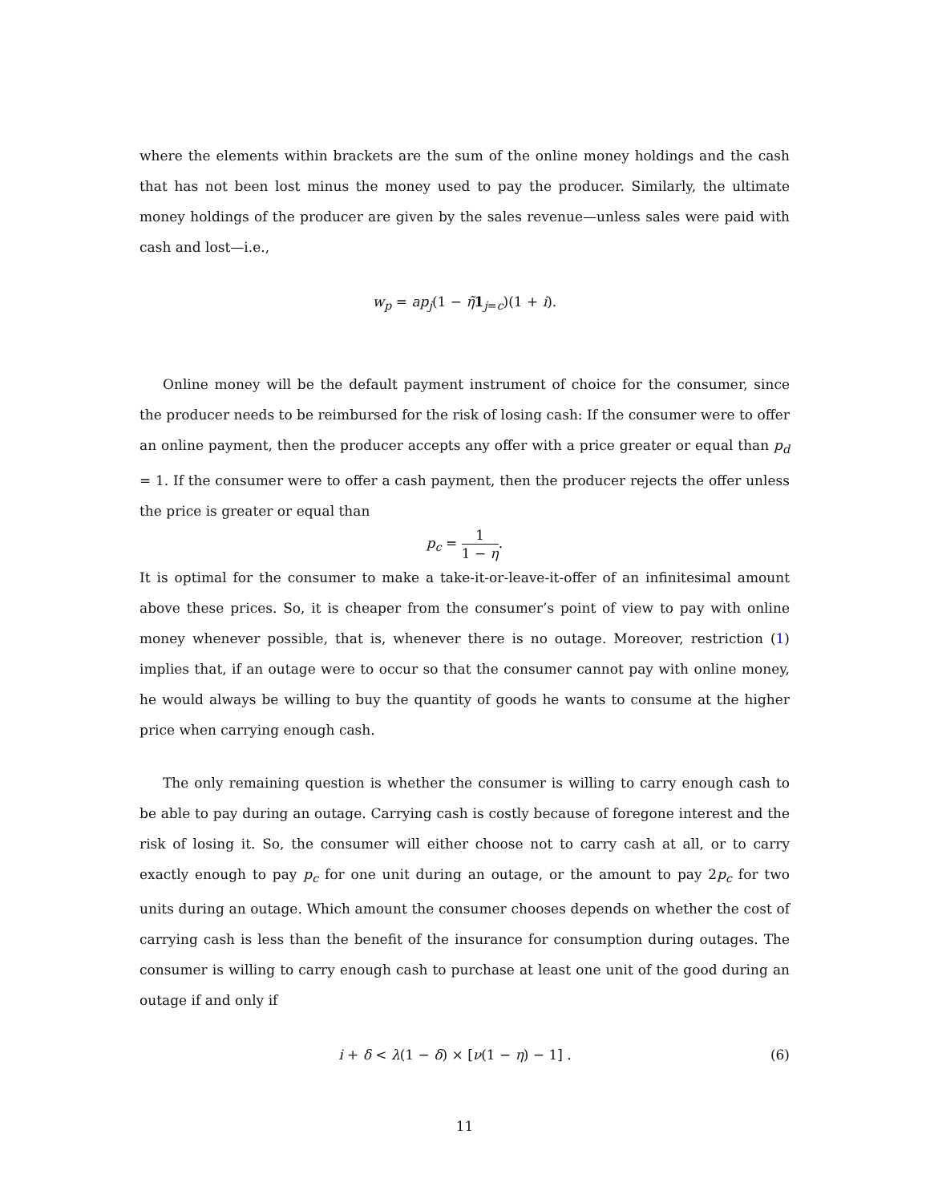where the elements within brackets are the sum of the online money holdings and the cash that has not been lost minus the money used to pay the producer. Similarly, the ultimate money holdings of the producer are given by the sales revenue—unless sales were paid with cash and lost—i.e.,
w<sub>p</sub> = ap<sub>j</sub>(1 − η̃1<sub>j=c</sub>)(1 + i).
Online money will be the default payment instrument of choice for the consumer, since the producer needs to be reimbursed for the risk of losing cash: If the consumer were to offer an online payment, then the producer accepts any offer with a price greater or equal than p<sub>d</sub> = 1. If the consumer were to offer a cash payment, then the producer rejects the offer unless the price is greater or equal than
p<sub>c</sub> = 1 1 − η.
It is optimal for the consumer to make a take-it-or-leave-it-offer of an infinitesimal amount above these prices. So, it is cheaper from the consumer’s point of view to pay with online money whenever possible, that is, whenever there is no outage. Moreover, restriction (1) implies that, if an outage were to occur so that the consumer cannot pay with online money, he would always be willing to buy the quantity of goods he wants to consume at the higher price when carrying enough cash.
The only remaining question is whether the consumer is willing to carry enough cash to be able to pay during an outage. Carrying cash is costly because of foregone interest and the risk of losing it. So, the consumer will either choose not to carry cash at all, or to carry exactly enough to pay p<sub>c</sub> for one unit during an outage, or the amount to pay 2p<sub>c</sub> for two units during an outage. Which amount the consumer chooses depends on whether the cost of carrying cash is less than the benefit of the insurance for consumption during outages. The consumer is willing to carry enough cash to purchase at least one unit of the good during an outage if and only if
(6) i + δ < λ(1 − δ) × [ν(1 − η) − 1] .
11